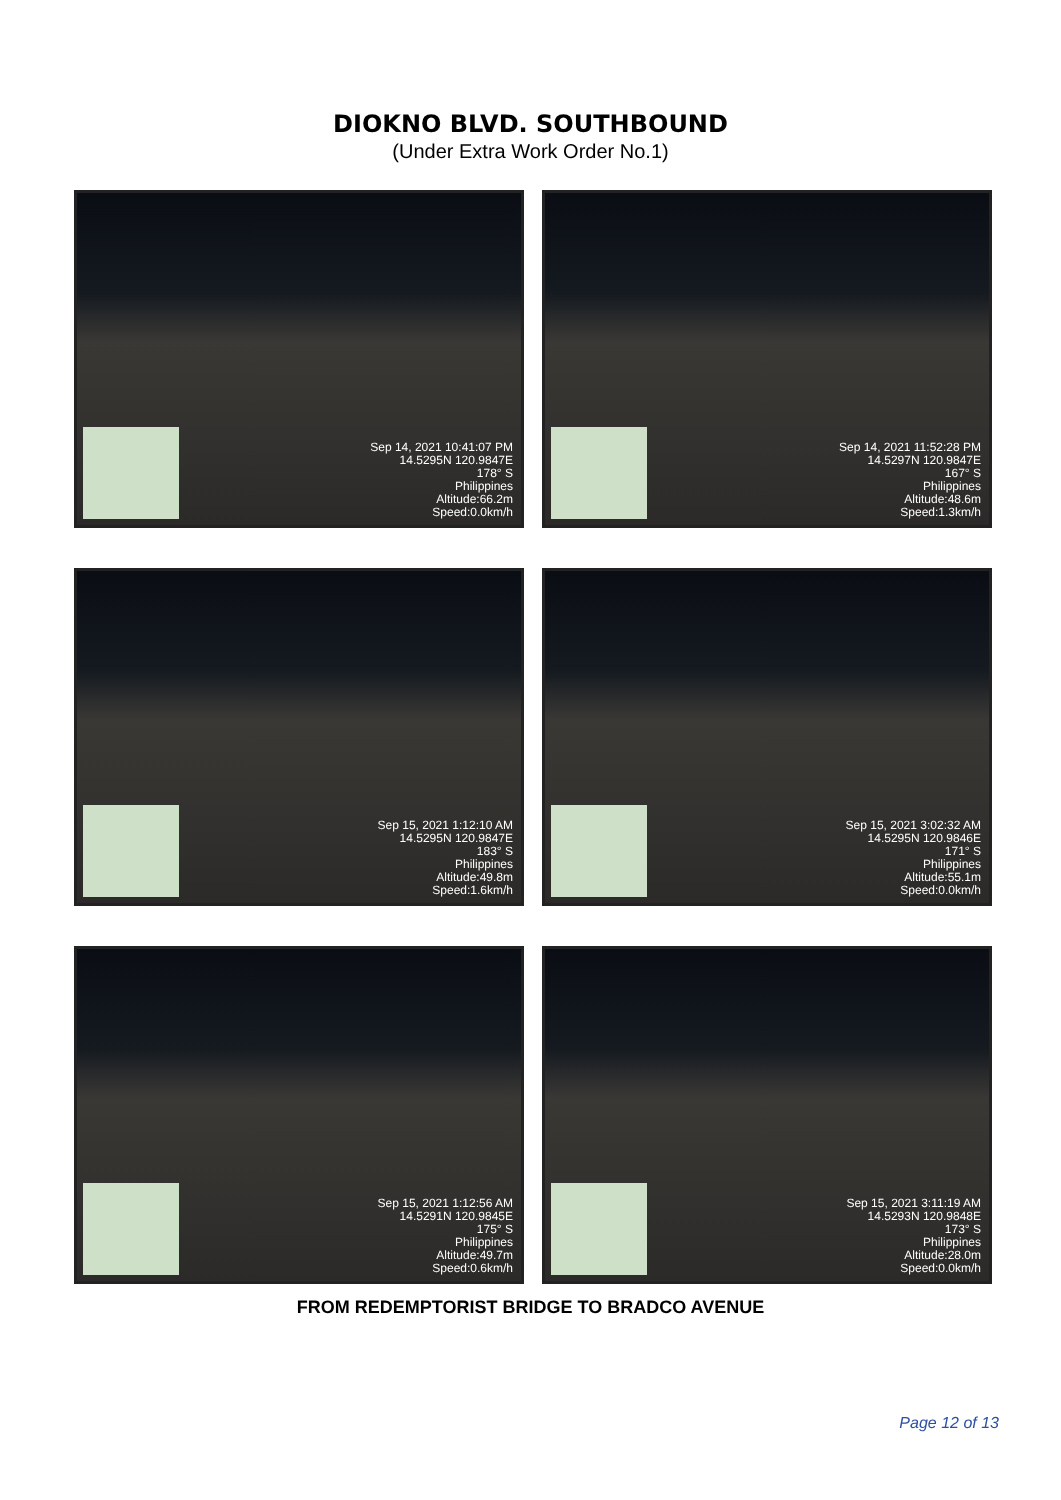DIOKNO BLVD. SOUTHBOUND
(Under Extra Work Order No.1)
Sep 14, 2021 10:41:07 PM
14.5295N 120.9847E
178° S
Philippines
Altitude:66.2m
Speed:0.0km/h
Sep 14, 2021 11:52:28 PM
14.5297N 120.9847E
167° S
Philippines
Altitude:48.6m
Speed:1.3km/h
Sep 15, 2021 1:12:10 AM
14.5295N 120.9847E
183° S
Philippines
Altitude:49.8m
Speed:1.6km/h
Sep 15, 2021 3:02:32 AM
14.5295N 120.9846E
171° S
Philippines
Altitude:55.1m
Speed:0.0km/h
Sep 15, 2021 1:12:56 AM
14.5291N 120.9845E
175° S
Philippines
Altitude:49.7m
Speed:0.6km/h
Sep 15, 2021 3:11:19 AM
14.5293N 120.9848E
173° S
Philippines
Altitude:28.0m
Speed:0.0km/h
FROM REDEMPTORIST BRIDGE TO BRADCO AVENUE
Page 12 of 13